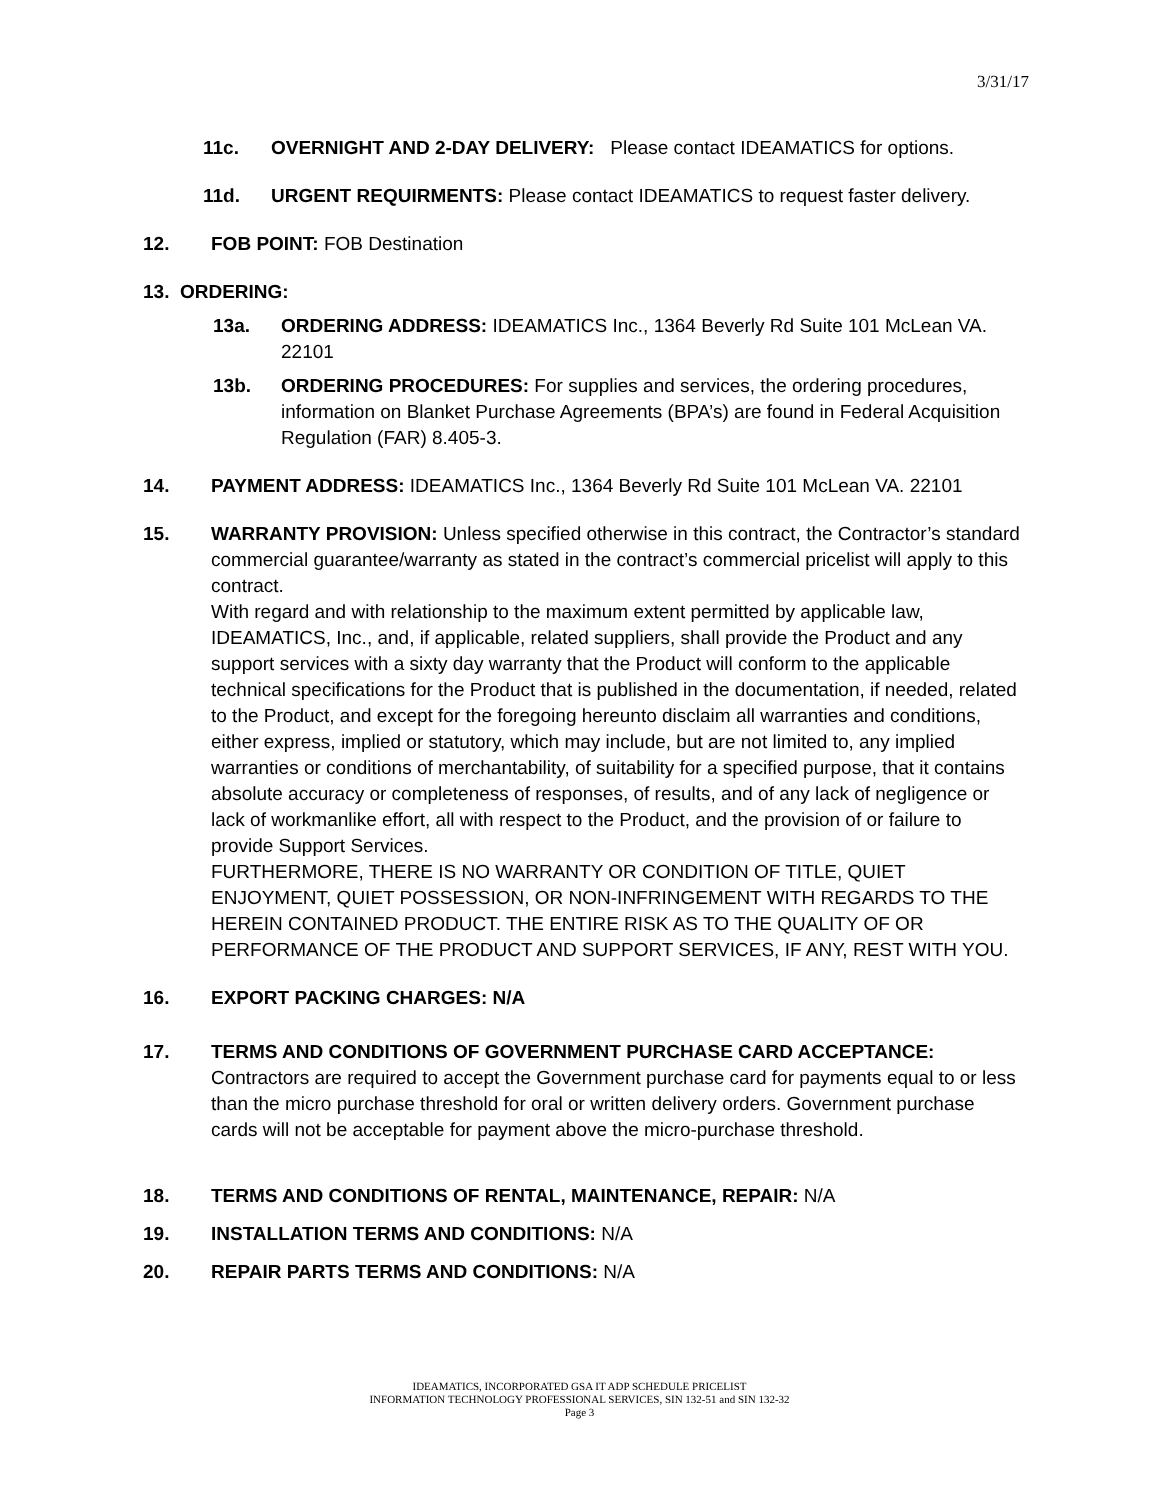3/31/17
11c. OVERNIGHT AND 2-DAY DELIVERY: Please contact IDEAMATICS for options.
11d. URGENT REQUIRMENTS: Please contact IDEAMATICS to request faster delivery.
12. FOB POINT: FOB Destination
13. ORDERING:
13a. ORDERING ADDRESS: IDEAMATICS Inc., 1364 Beverly Rd Suite 101 McLean VA. 22101
13b. ORDERING PROCEDURES: For supplies and services, the ordering procedures, information on Blanket Purchase Agreements (BPA’s) are found in Federal Acquisition Regulation (FAR) 8.405-3.
14. PAYMENT ADDRESS: IDEAMATICS Inc., 1364 Beverly Rd Suite 101 McLean VA. 22101
15. WARRANTY PROVISION: Unless specified otherwise in this contract, the Contractor’s standard commercial guarantee/warranty as stated in the contract’s commercial pricelist will apply to this contract.
With regard and with relationship to the maximum extent permitted by applicable law, IDEAMATICS, Inc., and, if applicable, related suppliers, shall provide the Product and any support services with a sixty day warranty that the Product will conform to the applicable technical specifications for the Product that is published in the documentation, if needed, related to the Product, and except for the foregoing hereunto disclaim all warranties and conditions, either express, implied or statutory, which may include, but are not limited to, any implied warranties or conditions of merchantability, of suitability for a specified purpose, that it contains absolute accuracy or completeness of responses, of results, and of any lack of negligence or lack of workmanlike effort, all with respect to the Product, and the provision of or failure to provide Support Services.
FURTHERMORE, THERE IS NO WARRANTY OR CONDITION OF TITLE, QUIET ENJOYMENT, QUIET POSSESSION, OR NON-INFRINGEMENT WITH REGARDS TO THE HEREIN CONTAINED PRODUCT. THE ENTIRE RISK AS TO THE QUALITY OF OR PERFORMANCE OF THE PRODUCT AND SUPPORT SERVICES, IF ANY, REST WITH YOU.
16. EXPORT PACKING CHARGES: N/A
17. TERMS AND CONDITIONS OF GOVERNMENT PURCHASE CARD ACCEPTANCE:
Contractors are required to accept the Government purchase card for payments equal to or less than the micro purchase threshold for oral or written delivery orders. Government purchase cards will not be acceptable for payment above the micro-purchase threshold.
18. TERMS AND CONDITIONS OF RENTAL, MAINTENANCE, REPAIR: N/A
19. INSTALLATION TERMS AND CONDITIONS: N/A
20. REPAIR PARTS TERMS AND CONDITIONS: N/A
IDEAMATICS, INCORPORATED GSA IT ADP SCHEDULE PRICELIST
INFORMATION TECHNOLOGY PROFESSIONAL SERVICES, SIN 132-51 and SIN 132-32
Page 3